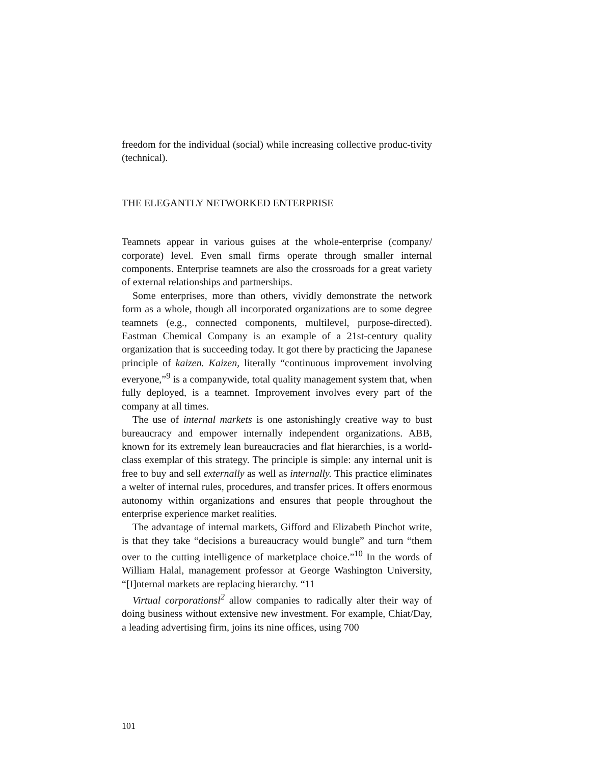freedom for the individual (social) while increasing collective produc-tivity (technical).
THE ELEGANTLY NETWORKED ENTERPRISE
Teamnets appear in various guises at the whole-enterprise (company/ corporate) level. Even small firms operate through smaller internal components. Enterprise teamnets are also the crossroads for a great variety of external relationships and partnerships.
Some enterprises, more than others, vividly demonstrate the network form as a whole, though all incorporated organizations are to some degree teamnets (e.g., connected components, multilevel, purpose-directed). Eastman Chemical Company is an example of a 21st-century quality organization that is succeeding today. It got there by practicing the Japanese principle of kaizen. Kaizen, literally “continuous improvement involving everyone,”<sup>9</sup> is a companywide, total quality management system that, when fully deployed, is a teamnet. Improvement involves every part of the company at all times.
The use of internal markets is one astonishingly creative way to bust bureaucracy and empower internally independent organizations. ABB, known for its extremely lean bureaucracies and flat hierarchies, is a world-class exemplar of this strategy. The principle is simple: any internal unit is free to buy and sell externally as well as internally. This practice eliminates a welter of internal rules, procedures, and transfer prices. It offers enormous autonomy within organizations and ensures that people throughout the enterprise experience market realities.
The advantage of internal markets, Gifford and Elizabeth Pinchot write, is that they take “decisions a bureaucracy would bungle” and turn “them over to the cutting intelligence of marketplace choice.”<sup>10</sup> In the words of William Halal, management professor at George Washington University, “[I]nternal markets are replacing hierarchy. “11
Virtual corporationsl<sup>2</sup> allow companies to radically alter their way of doing business without extensive new investment. For example, Chiat/Day, a leading advertising firm, joins its nine offices, using 700
101